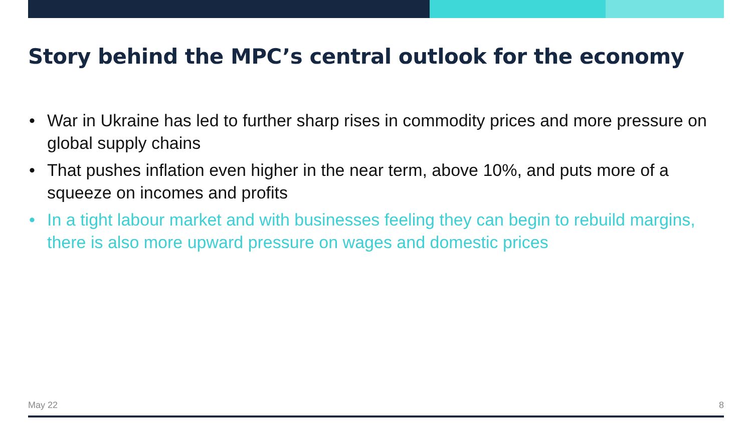Story behind the MPC’s central outlook for the economy
• War in Ukraine has led to further sharp rises in commodity prices and more pressure on global supply chains
• That pushes inflation even higher in the near term, above 10%, and puts more of a squeeze on incomes and profits
• In a tight labour market and with businesses feeling they can begin to rebuild margins, there is also more upward pressure on wages and domestic prices
May 22 8